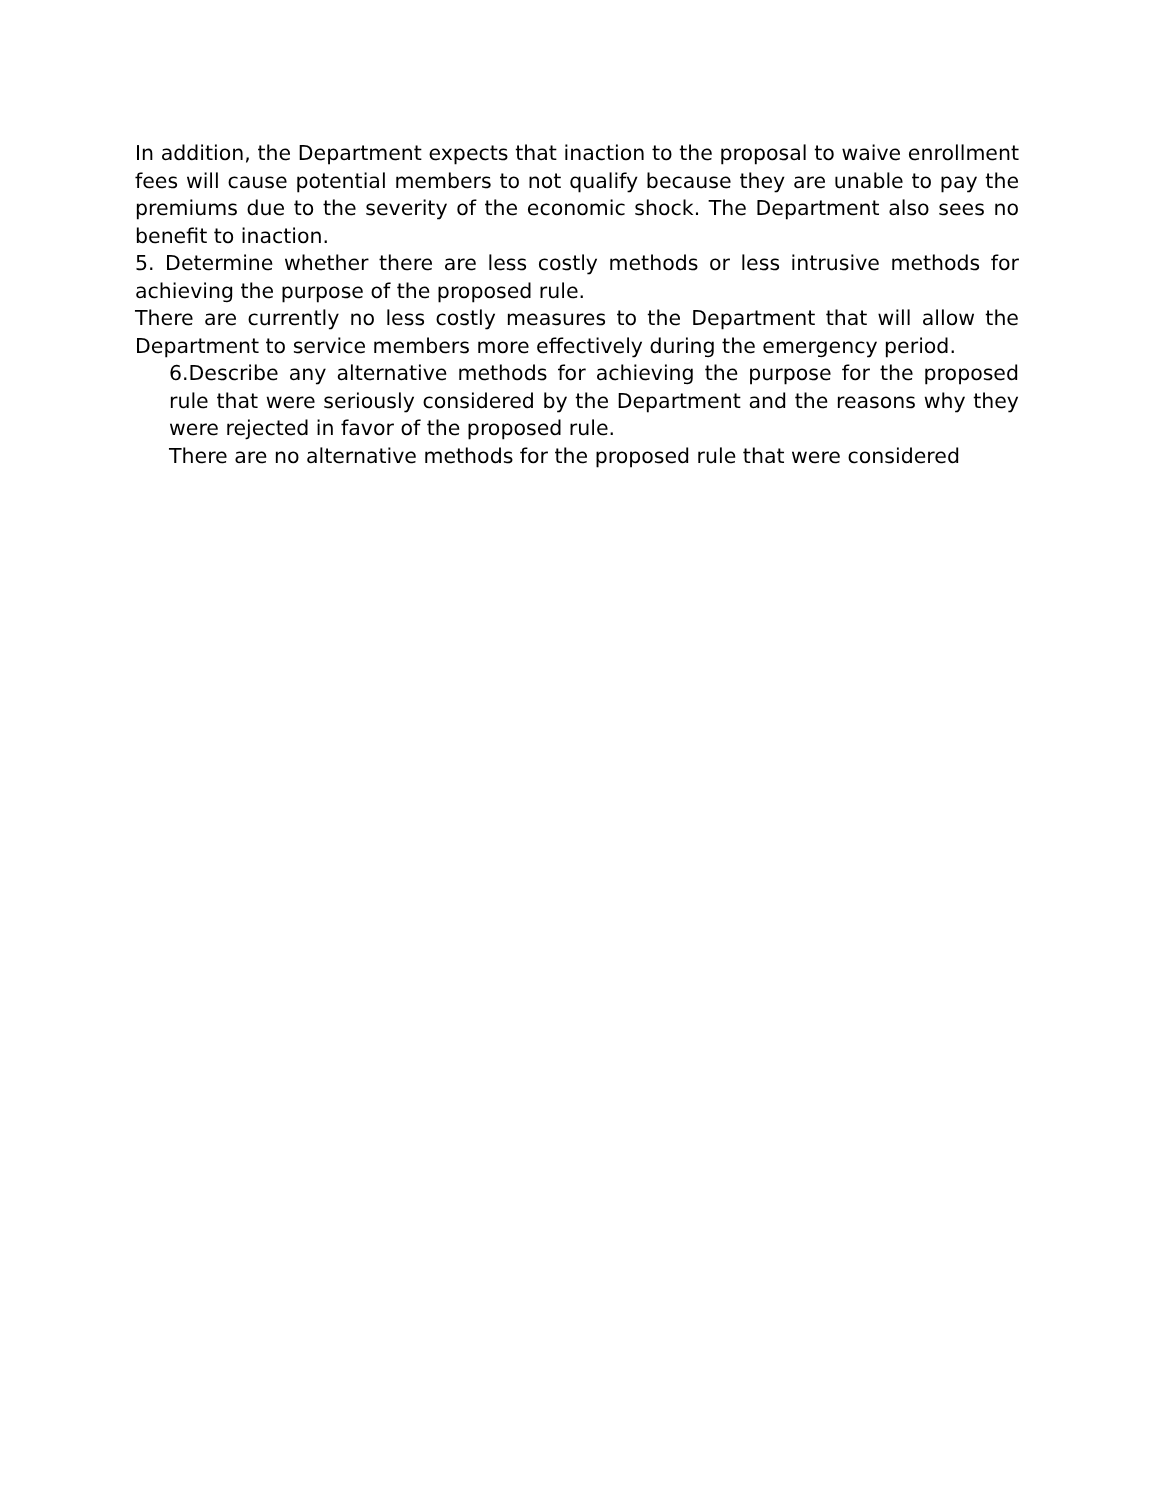In addition, the Department expects that inaction to the proposal to waive enrollment fees will cause potential members to not qualify because they are unable to pay the premiums due to the severity of the economic shock. The Department also sees no benefit to inaction.
5. Determine whether there are less costly methods or less intrusive methods for achieving the purpose of the proposed rule.
There are currently no less costly measures to the Department that will allow the Department to service members more effectively during the emergency period.
6.Describe any alternative methods for achieving the purpose for the proposed rule that were seriously considered by the Department and the reasons why they were rejected in favor of the proposed rule.
There are no alternative methods for the proposed rule that were considered